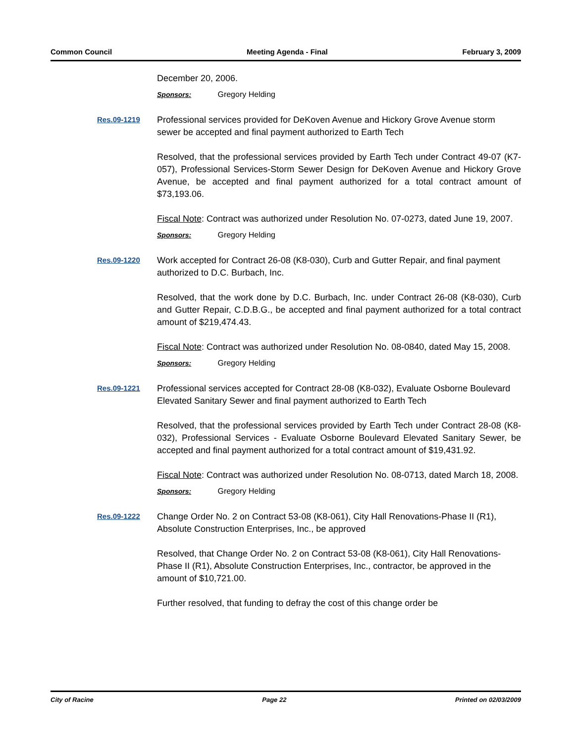Common Council Meeting Agenda - Final February 3, 2009
December 20, 2006.
Sponsors: Gregory Helding
Res.09-1219
Professional services provided for DeKoven Avenue and Hickory Grove Avenue storm sewer be accepted and final payment authorized to Earth Tech
Resolved, that the professional services provided by Earth Tech under Contract 49-07 (K7-057), Professional Services-Storm Sewer Design for DeKoven Avenue and Hickory Grove Avenue, be accepted and final payment authorized for a total contract amount of $73,193.06.
Fiscal Note: Contract was authorized under Resolution No. 07-0273, dated June 19, 2007.
Sponsors: Gregory Helding
Res.09-1220
Work accepted for Contract 26-08 (K8-030), Curb and Gutter Repair, and final payment authorized to D.C. Burbach, Inc.
Resolved, that the work done by D.C. Burbach, Inc. under Contract 26-08 (K8-030), Curb and Gutter Repair, C.D.B.G., be accepted and final payment authorized for a total contract amount of $219,474.43.
Fiscal Note: Contract was authorized under Resolution No. 08-0840, dated May 15, 2008.
Sponsors: Gregory Helding
Res.09-1221
Professional services accepted for Contract 28-08 (K8-032), Evaluate Osborne Boulevard Elevated Sanitary Sewer and final payment authorized to Earth Tech
Resolved, that the professional services provided by Earth Tech under Contract 28-08 (K8-032), Professional Services - Evaluate Osborne Boulevard Elevated Sanitary Sewer, be accepted and final payment authorized for a total contract amount of $19,431.92.
Fiscal Note: Contract was authorized under Resolution No. 08-0713, dated March 18, 2008.
Sponsors: Gregory Helding
Res.09-1222
Change Order No. 2 on Contract 53-08 (K8-061), City Hall Renovations-Phase II (R1), Absolute Construction Enterprises, Inc., be approved
Resolved, that Change Order No. 2 on Contract 53-08 (K8-061), City Hall Renovations-Phase II (R1), Absolute Construction Enterprises, Inc., contractor, be approved in the amount of $10,721.00.
Further resolved, that funding to defray the cost of this change order be
City of Racine Page 22 Printed on 02/03/2009